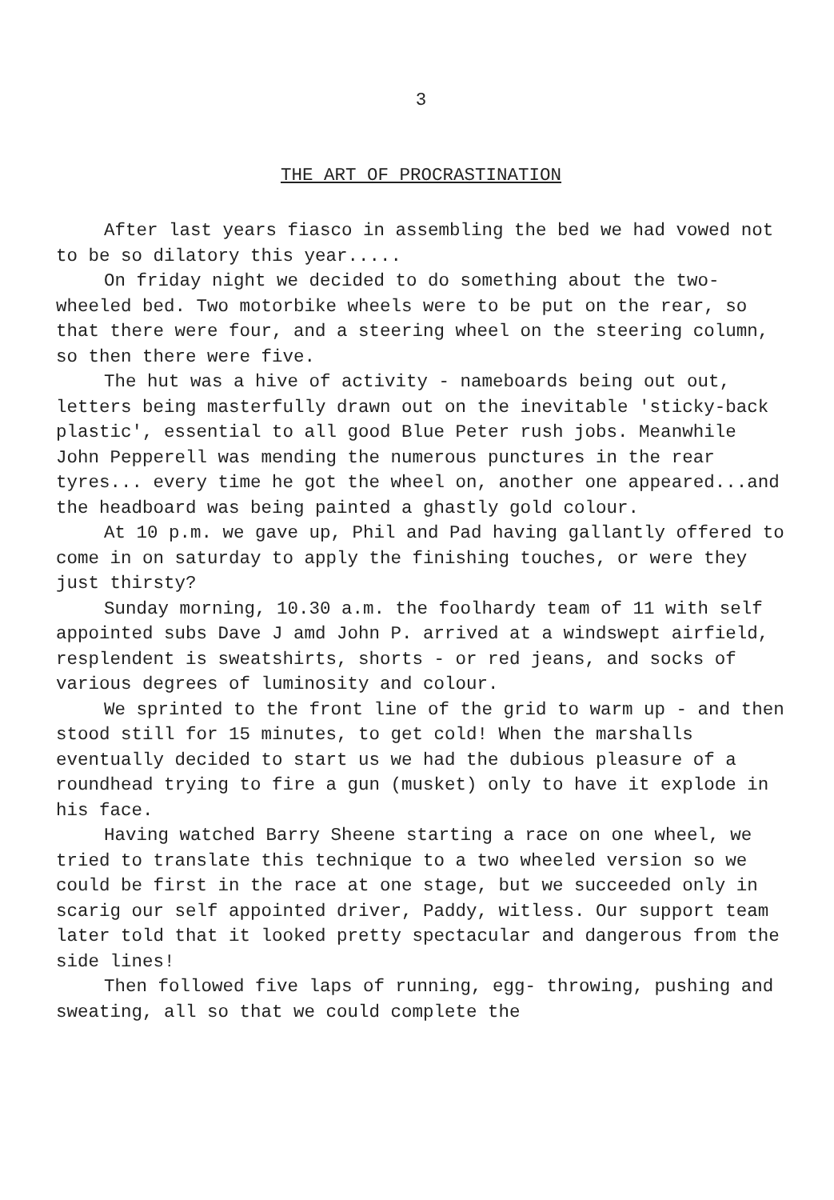3
THE ART OF PROCRASTINATION
After last years fiasco in assembling the bed we had vowed not to be so dilatory this year.....
On friday night we decided to do something about the two-wheeled bed. Two motorbike wheels were to be put on the rear, so that there were four, and a steering wheel on the steering column, so then there were five.
The hut was a hive of activity - nameboards being out out, letters being masterfully drawn out on the inevitable 'sticky-back plastic', essential to all good Blue Peter rush jobs. Meanwhile John Pepperell was mending the numerous punctures in the rear tyres... every time he got the wheel on, another one appeared...and the headboard was being painted a ghastly gold colour.
At 10 p.m. we gave up, Phil and Pad having gallantly offered to come in on saturday to apply the finishing touches, or were they just thirsty?
Sunday morning, 10.30 a.m. the foolhardy team of 11 with self appointed subs Dave J amd John P. arrived at a windswept airfield, resplendent is sweatshirts, shorts - or red jeans, and socks of various degrees of luminosity and colour.
We sprinted to the front line of the grid to warm up - and then stood still for 15 minutes, to get cold! When the marshalls eventually decided to start us we had the dubious pleasure of a roundhead trying to fire a gun (musket) only to have it explode in his face.
Having watched Barry Sheene starting a race on one wheel, we tried to translate this technique to a two wheeled version so we could be first in the race at one stage, but we succeeded only in scarig our self appointed driver, Paddy, witless. Our support team later told that it looked pretty spectacular and dangerous from the side lines!
Then followed five laps of running, egg- throwing, pushing and sweating, all so that we could complete the